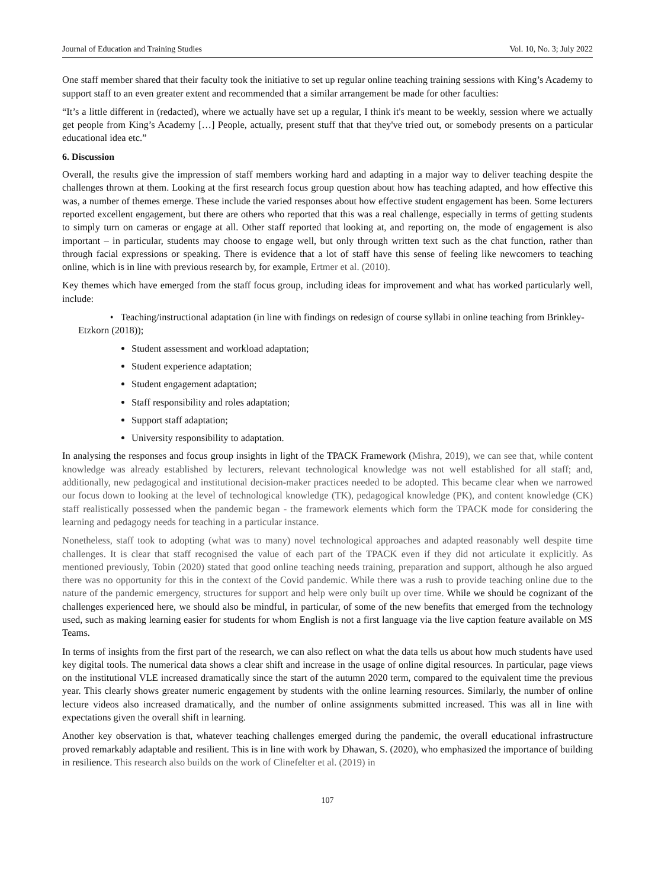Journal of Education and Training Studies Vol. 10, No. 3; July 2022
One staff member shared that their faculty took the initiative to set up regular online teaching training sessions with King’s Academy to support staff to an even greater extent and recommended that a similar arrangement be made for other faculties:
“It’s a little different in (redacted), where we actually have set up a regular, I think it's meant to be weekly, session where we actually get people from King’s Academy […] People, actually, present stuff that that they've tried out, or somebody presents on a particular educational idea etc.”
6. Discussion
Overall, the results give the impression of staff members working hard and adapting in a major way to deliver teaching despite the challenges thrown at them. Looking at the first research focus group question about how has teaching adapted, and how effective this was, a number of themes emerge. These include the varied responses about how effective student engagement has been. Some lecturers reported excellent engagement, but there are others who reported that this was a real challenge, especially in terms of getting students to simply turn on cameras or engage at all. Other staff reported that looking at, and reporting on, the mode of engagement is also important – in particular, students may choose to engage well, but only through written text such as the chat function, rather than through facial expressions or speaking. There is evidence that a lot of staff have this sense of feeling like newcomers to teaching online, which is in line with previous research by, for example, Ertmer et al. (2010).
Key themes which have emerged from the staff focus group, including ideas for improvement and what has worked particularly well, include:
• Teaching/instructional adaptation (in line with findings on redesign of course syllabi in online teaching from Brinkley-Etzkorn (2018));
Student assessment and workload adaptation;
Student experience adaptation;
Student engagement adaptation;
Staff responsibility and roles adaptation;
Support staff adaptation;
University responsibility to adaptation.
In analysing the responses and focus group insights in light of the TPACK Framework (Mishra, 2019), we can see that, while content knowledge was already established by lecturers, relevant technological knowledge was not well established for all staff; and, additionally, new pedagogical and institutional decision-maker practices needed to be adopted. This became clear when we narrowed our focus down to looking at the level of technological knowledge (TK), pedagogical knowledge (PK), and content knowledge (CK) staff realistically possessed when the pandemic began - the framework elements which form the TPACK mode for considering the learning and pedagogy needs for teaching in a particular instance.
Nonetheless, staff took to adopting (what was to many) novel technological approaches and adapted reasonably well despite time challenges. It is clear that staff recognised the value of each part of the TPACK even if they did not articulate it explicitly. As mentioned previously, Tobin (2020) stated that good online teaching needs training, preparation and support, although he also argued there was no opportunity for this in the context of the Covid pandemic. While there was a rush to provide teaching online due to the nature of the pandemic emergency, structures for support and help were only built up over time. While we should be cognizant of the challenges experienced here, we should also be mindful, in particular, of some of the new benefits that emerged from the technology used, such as making learning easier for students for whom English is not a first language via the live caption feature available on MS Teams.
In terms of insights from the first part of the research, we can also reflect on what the data tells us about how much students have used key digital tools. The numerical data shows a clear shift and increase in the usage of online digital resources. In particular, page views on the institutional VLE increased dramatically since the start of the autumn 2020 term, compared to the equivalent time the previous year. This clearly shows greater numeric engagement by students with the online learning resources. Similarly, the number of online lecture videos also increased dramatically, and the number of online assignments submitted increased. This was all in line with expectations given the overall shift in learning.
Another key observation is that, whatever teaching challenges emerged during the pandemic, the overall educational infrastructure proved remarkably adaptable and resilient. This is in line with work by Dhawan, S. (2020), who emphasized the importance of building in resilience. This research also builds on the work of Clinefelter et al. (2019) in
107